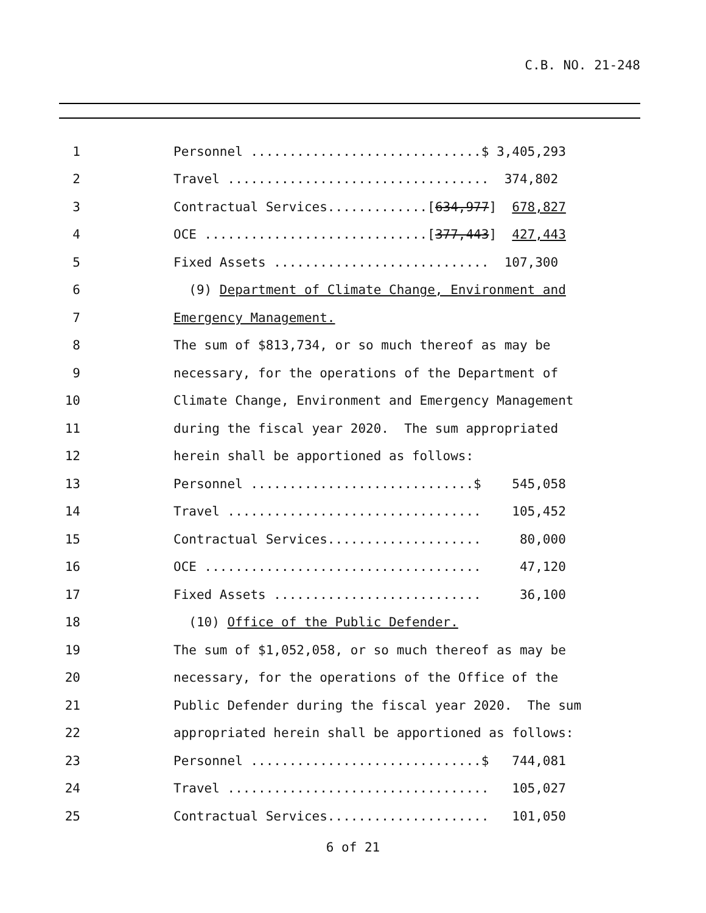C.B. NO. 21-248
1 Personnel ..............................$ 3,405,293
2 Travel .................................. 374,802
3 Contractual Services.............[634,977] 678,827
4 OCE .............................[377,443] 427,443
5 Fixed Assets ............................ 107,300
6 (9) Department of Climate Change, Environment and
7 Emergency Management.
8 The sum of $813,734, or so much thereof as may be
9 necessary, for the operations of the Department of
10 Climate Change, Environment and Emergency Management
11 during the fiscal year 2020. The sum appropriated
12 herein shall be apportioned as follows:
13 Personnel .............................$ 545,058
14 Travel ................................. 105,452
15 Contractual Services.................... 80,000
16 OCE .................................... 47,120
17 Fixed Assets ........................... 36,100
18 (10) Office of the Public Defender.
19 The sum of $1,052,058, or so much thereof as may be
20 necessary, for the operations of the Office of the
21 Public Defender during the fiscal year 2020. The sum
22 appropriated herein shall be apportioned as follows:
23 Personnel ..............................$ 744,081
24 Travel .................................. 105,027
25 Contractual Services..................... 101,050
6 of 21